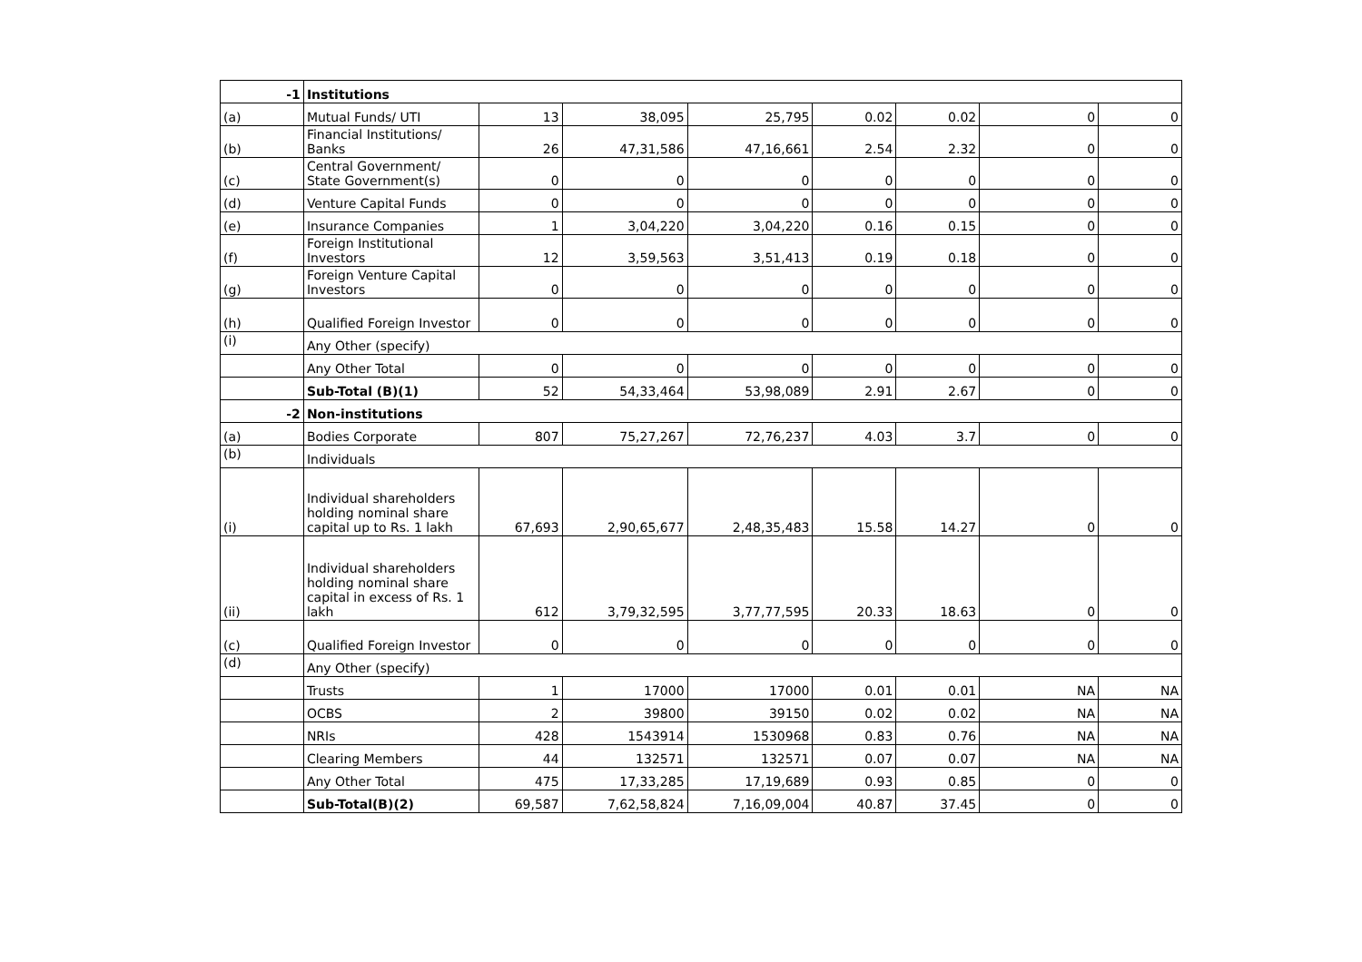| -1 | Institutions | | | | | | | |
| (a) | Mutual Funds/ UTI | 13 | 38,095 | 25,795 | 0.02 | 0.02 | 0 | 0 |
| (b) | Financial Institutions/ Banks | 26 | 47,31,586 | 47,16,661 | 2.54 | 2.32 | 0 | 0 |
| (c) | Central Government/ State Government(s) | 0 | 0 | 0 | 0 | 0 | 0 | 0 |
| (d) | Venture Capital Funds | 0 | 0 | 0 | 0 | 0 | 0 | 0 |
| (e) | Insurance Companies | 1 | 3,04,220 | 3,04,220 | 0.16 | 0.15 | 0 | 0 |
| (f) | Foreign Institutional Investors | 12 | 3,59,563 | 3,51,413 | 0.19 | 0.18 | 0 | 0 |
| (g) | Foreign Venture Capital Investors | 0 | 0 | 0 | 0 | 0 | 0 | 0 |
| (h) | Qualified Foreign Investor | 0 | 0 | 0 | 0 | 0 | 0 | 0 |
| (i) | Any Other (specify) | | | | | | | |
| | Any Other Total | 0 | 0 | 0 | 0 | 0 | 0 | 0 |
| | Sub-Total (B)(1) | 52 | 54,33,464 | 53,98,089 | 2.91 | 2.67 | 0 | 0 |
| -2 | Non-institutions | | | | | | | |
| (a) | Bodies Corporate | 807 | 75,27,267 | 72,76,237 | 4.03 | 3.7 | 0 | 0 |
| (b) | Individuals | | | | | | | |
| (i) | Individual shareholders holding nominal share capital up to Rs. 1 lakh | 67,693 | 2,90,65,677 | 2,48,35,483 | 15.58 | 14.27 | 0 | 0 |
| (ii) | Individual shareholders holding nominal share capital in excess of Rs. 1 lakh | 612 | 3,79,32,595 | 3,77,77,595 | 20.33 | 18.63 | 0 | 0 |
| (c) | Qualified Foreign Investor | 0 | 0 | 0 | 0 | 0 | 0 | 0 |
| (d) | Any Other (specify) | | | | | | | |
| | Trusts | 1 | 17000 | 17000 | 0.01 | 0.01 | NA | NA |
| | OCBS | 2 | 39800 | 39150 | 0.02 | 0.02 | NA | NA |
| | NRIs | 428 | 1543914 | 1530968 | 0.83 | 0.76 | NA | NA |
| | Clearing Members | 44 | 132571 | 132571 | 0.07 | 0.07 | NA | NA |
| | Any Other Total | 475 | 17,33,285 | 17,19,689 | 0.93 | 0.85 | 0 | 0 |
| | Sub-Total(B)(2) | 69,587 | 7,62,58,824 | 7,16,09,004 | 40.87 | 37.45 | 0 | 0 |